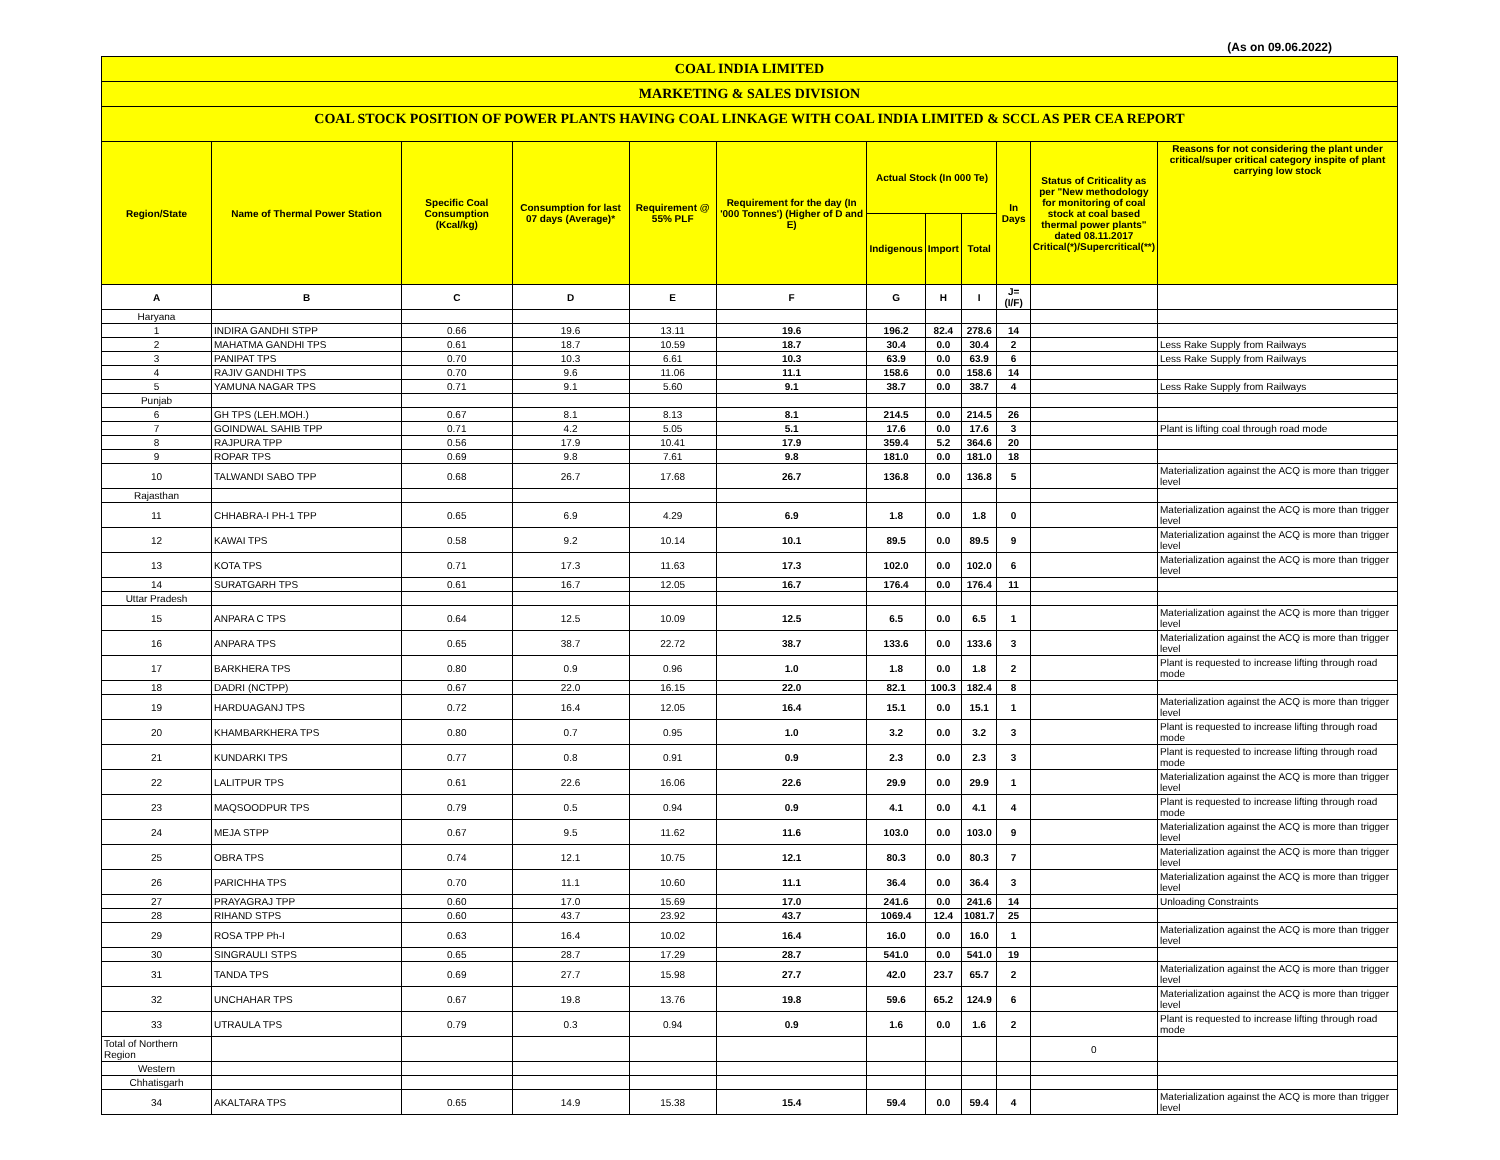(As on 09.06.2022)
COAL INDIA LIMITED
MARKETING & SALES DIVISION
COAL STOCK POSITION OF POWER PLANTS HAVING COAL LINKAGE WITH COAL INDIA LIMITED & SCCL AS PER CEA REPORT
| Region/State | Name of Thermal Power Station | Specific Coal Consumption (Kcal/kg) | Consumption for last 07 days (Average)* | Requirement @ 55% PLF | Requirement for the day (In '000 Tonnes') (Higher of D and E) | Actual Stock (In 000 Te) | | | In Days | Status of Criticality as per "New methodology for monitoring of coal stock at coal based thermal power plants" dated 08.11.2017 Critical(*)/Supercritical(**) | Reasons for not considering the plant under critical/super critical category inspite of plant carrying low stock |
| --- | --- | --- | --- | --- | --- | --- | --- | --- | --- | --- | --- |
| | | | | | | Indigenous | Import | Total | | | |
| A | B | C | D | E | F | G | H | I | J=(I/F) | | |
| Haryana | | | | | | | | | | | |
| 1 | INDIRA GANDHI STPP | 0.66 | 19.6 | 13.11 | 19.6 | 196.2 | 82.4 | 278.6 | 14 | | |
| 2 | MAHATMA GANDHI TPS | 0.61 | 18.7 | 10.59 | 18.7 | 30.4 | 0.0 | 30.4 | 2 | | Less Rake Supply from Railways |
| 3 | PANIPAT TPS | 0.70 | 10.3 | 6.61 | 10.3 | 63.9 | 0.0 | 63.9 | 6 | | Less Rake Supply from Railways |
| 4 | RAJIV GANDHI TPS | 0.70 | 9.6 | 11.06 | 11.1 | 158.6 | 0.0 | 158.6 | 14 | | |
| 5 | YAMUNA NAGAR TPS | 0.71 | 9.1 | 5.60 | 9.1 | 38.7 | 0.0 | 38.7 | 4 | | Less Rake Supply from Railways |
| Punjab | | | | | | | | | | | |
| 6 | GH TPS (LEH.MOH.) | 0.67 | 8.1 | 8.13 | 8.1 | 214.5 | 0.0 | 214.5 | 26 | | |
| 7 | GOINDWAL SAHIB TPP | 0.71 | 4.2 | 5.05 | 5.1 | 17.6 | 0.0 | 17.6 | 3 | | Plant is lifting coal through road mode |
| 8 | RAJPURA TPP | 0.56 | 17.9 | 10.41 | 17.9 | 359.4 | 5.2 | 364.6 | 20 | | |
| 9 | ROPAR TPS | 0.69 | 9.8 | 7.61 | 9.8 | 181.0 | 0.0 | 181.0 | 18 | | |
| 10 | TALWANDI SABO TPP | 0.68 | 26.7 | 17.68 | 26.7 | 136.8 | 0.0 | 136.8 | 5 | | Materialization against the ACQ is more than trigger level |
| Rajasthan | | | | | | | | | | | |
| 11 | CHHABRA-I PH-1 TPP | 0.65 | 6.9 | 4.29 | 6.9 | 1.8 | 0.0 | 1.8 | 0 | | Materialization against the ACQ is more than trigger level |
| 12 | KAWAI TPS | 0.58 | 9.2 | 10.14 | 10.1 | 89.5 | 0.0 | 89.5 | 9 | | Materialization against the ACQ is more than trigger level |
| 13 | KOTA TPS | 0.71 | 17.3 | 11.63 | 17.3 | 102.0 | 0.0 | 102.0 | 6 | | Materialization against the ACQ is more than trigger level |
| 14 | SURATGARH TPS | 0.61 | 16.7 | 12.05 | 16.7 | 176.4 | 0.0 | 176.4 | 11 | | |
| Uttar Pradesh | | | | | | | | | | | |
| 15 | ANPARA C TPS | 0.64 | 12.5 | 10.09 | 12.5 | 6.5 | 0.0 | 6.5 | 1 | | Materialization against the ACQ is more than trigger level |
| 16 | ANPARA TPS | 0.65 | 38.7 | 22.72 | 38.7 | 133.6 | 0.0 | 133.6 | 3 | | Materialization against the ACQ is more than trigger level |
| 17 | BARKHERA TPS | 0.80 | 0.9 | 0.96 | 1.0 | 1.8 | 0.0 | 1.8 | 2 | | Plant is requested to increase lifting through road mode |
| 18 | DADRI (NCTPP) | 0.67 | 22.0 | 16.15 | 22.0 | 82.1 | 100.3 | 182.4 | 8 | | |
| 19 | HARDUAGANJ TPS | 0.72 | 16.4 | 12.05 | 16.4 | 15.1 | 0.0 | 15.1 | 1 | | Materialization against the ACQ is more than trigger level |
| 20 | KHAMBARKHERA TPS | 0.80 | 0.7 | 0.95 | 1.0 | 3.2 | 0.0 | 3.2 | 3 | | Plant is requested to increase lifting through road mode |
| 21 | KUNDARKI TPS | 0.77 | 0.8 | 0.91 | 0.9 | 2.3 | 0.0 | 2.3 | 3 | | Plant is requested to increase lifting through road mode |
| 22 | LALITPUR TPS | 0.61 | 22.6 | 16.06 | 22.6 | 29.9 | 0.0 | 29.9 | 1 | | Materialization against the ACQ is more than trigger level |
| 23 | MAQSOODPUR TPS | 0.79 | 0.5 | 0.94 | 0.9 | 4.1 | 0.0 | 4.1 | 4 | | Plant is requested to increase lifting through road mode |
| 24 | MEJA STPP | 0.67 | 9.5 | 11.62 | 11.6 | 103.0 | 0.0 | 103.0 | 9 | | Materialization against the ACQ is more than trigger level |
| 25 | OBRA TPS | 0.74 | 12.1 | 10.75 | 12.1 | 80.3 | 0.0 | 80.3 | 7 | | Materialization against the ACQ is more than trigger level |
| 26 | PARICHHA TPS | 0.70 | 11.1 | 10.60 | 11.1 | 36.4 | 0.0 | 36.4 | 3 | | Materialization against the ACQ is more than trigger level |
| 27 | PRAYAGRAJ TPP | 0.60 | 17.0 | 15.69 | 17.0 | 241.6 | 0.0 | 241.6 | 14 | | Unloading Constraints |
| 28 | RIHAND STPS | 0.60 | 43.7 | 23.92 | 43.7 | 1069.4 | 12.4 | 1081.7 | 25 | | |
| 29 | ROSA TPP Ph-I | 0.63 | 16.4 | 10.02 | 16.4 | 16.0 | 0.0 | 16.0 | 1 | | Materialization against the ACQ is more than trigger level |
| 30 | SINGRAULI STPS | 0.65 | 28.7 | 17.29 | 28.7 | 541.0 | 0.0 | 541.0 | 19 | | |
| 31 | TANDA TPS | 0.69 | 27.7 | 15.98 | 27.7 | 42.0 | 23.7 | 65.7 | 2 | | Materialization against the ACQ is more than trigger level |
| 32 | UNCHAHAR TPS | 0.67 | 19.8 | 13.76 | 19.8 | 59.6 | 65.2 | 124.9 | 6 | | Materialization against the ACQ is more than trigger level |
| 33 | UTRAULA TPS | 0.79 | 0.3 | 0.94 | 0.9 | 1.6 | 0.0 | 1.6 | 2 | | Plant is requested to increase lifting through road mode |
| Total of Northern Region | | | | | | | | | | 0 | |
| Western | | | | | | | | | | | |
| Chhatisgarh | | | | | | | | | | | |
| 34 | AKALTARA TPS | 0.65 | 14.9 | 15.38 | 15.4 | 59.4 | 0.0 | 59.4 | 4 | | Materialization against the ACQ is more than trigger level |